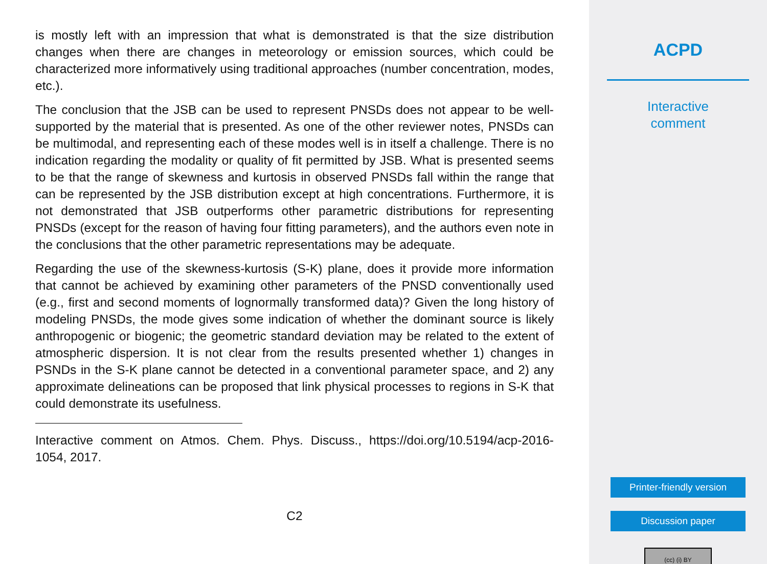is mostly left with an impression that what is demonstrated is that the size distribution changes when there are changes in meteorology or emission sources, which could be characterized more informatively using traditional approaches (number concentration, modes, etc.).
The conclusion that the JSB can be used to represent PNSDs does not appear to be well-supported by the material that is presented. As one of the other reviewer notes, PNSDs can be multimodal, and representing each of these modes well is in itself a challenge. There is no indication regarding the modality or quality of fit permitted by JSB. What is presented seems to be that the range of skewness and kurtosis in observed PNSDs fall within the range that can be represented by the JSB distribution except at high concentrations. Furthermore, it is not demonstrated that JSB outperforms other parametric distributions for representing PNSDs (except for the reason of having four fitting parameters), and the authors even note in the conclusions that the other parametric representations may be adequate.
Regarding the use of the skewness-kurtosis (S-K) plane, does it provide more information that cannot be achieved by examining other parameters of the PNSD conventionally used (e.g., first and second moments of lognormally transformed data)? Given the long history of modeling PNSDs, the mode gives some indication of whether the dominant source is likely anthropogenic or biogenic; the geometric standard deviation may be related to the extent of atmospheric dispersion. It is not clear from the results presented whether 1) changes in PSNDs in the S-K plane cannot be detected in a conventional parameter space, and 2) any approximate delineations can be proposed that link physical processes to regions in S-K that could demonstrate its usefulness.
Interactive comment on Atmos. Chem. Phys. Discuss., https://doi.org/10.5194/acp-2016-1054, 2017.
C2
ACPD
Interactive
comment
Printer-friendly version
Discussion paper
(cc) (i) BY